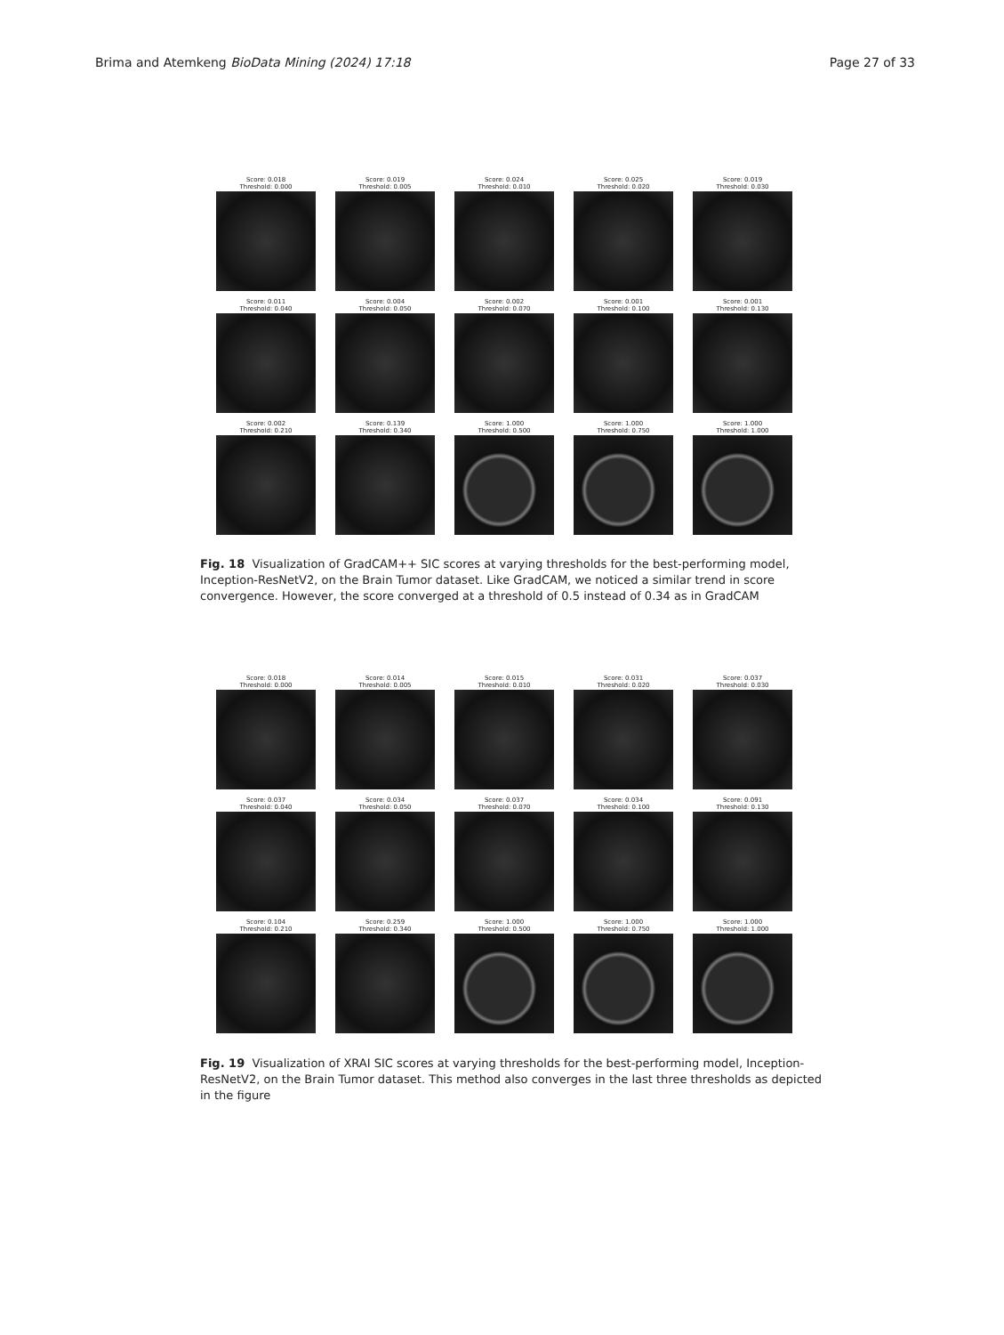Brima and Atemkeng BioData Mining (2024) 17:18
Page 27 of 33
Score: 0.018
Threshold: 0.000
Score: 0.019
Threshold: 0.005
Score: 0.024
Threshold: 0.010
Score: 0.025
Threshold: 0.020
Score: 0.019
Threshold: 0.030
Score: 0.011
Threshold: 0.040
Score: 0.004
Threshold: 0.050
Score: 0.002
Threshold: 0.070
Score: 0.001
Threshold: 0.100
Score: 0.001
Threshold: 0.130
Score: 0.002
Threshold: 0.210
Score: 0.139
Threshold: 0.340
Score: 1.000
Threshold: 0.500
Score: 1.000
Threshold: 0.750
Score: 1.000
Threshold: 1.000
Fig. 18 Visualization of GradCAM++ SIC scores at varying thresholds for the best-performing model, Inception-ResNetV2, on the Brain Tumor dataset. Like GradCAM, we noticed a similar trend in score convergence. However, the score converged at a threshold of 0.5 instead of 0.34 as in GradCAM
Score: 0.018
Threshold: 0.000
Score: 0.014
Threshold: 0.005
Score: 0.015
Threshold: 0.010
Score: 0.031
Threshold: 0.020
Score: 0.037
Threshold: 0.030
Score: 0.037
Threshold: 0.040
Score: 0.034
Threshold: 0.050
Score: 0.037
Threshold: 0.070
Score: 0.034
Threshold: 0.100
Score: 0.091
Threshold: 0.130
Score: 0.104
Threshold: 0.210
Score: 0.259
Threshold: 0.340
Score: 1.000
Threshold: 0.500
Score: 1.000
Threshold: 0.750
Score: 1.000
Threshold: 1.000
Fig. 19 Visualization of XRAI SIC scores at varying thresholds for the best-performing model, Inception-ResNetV2, on the Brain Tumor dataset. This method also converges in the last three thresholds as depicted in the figure